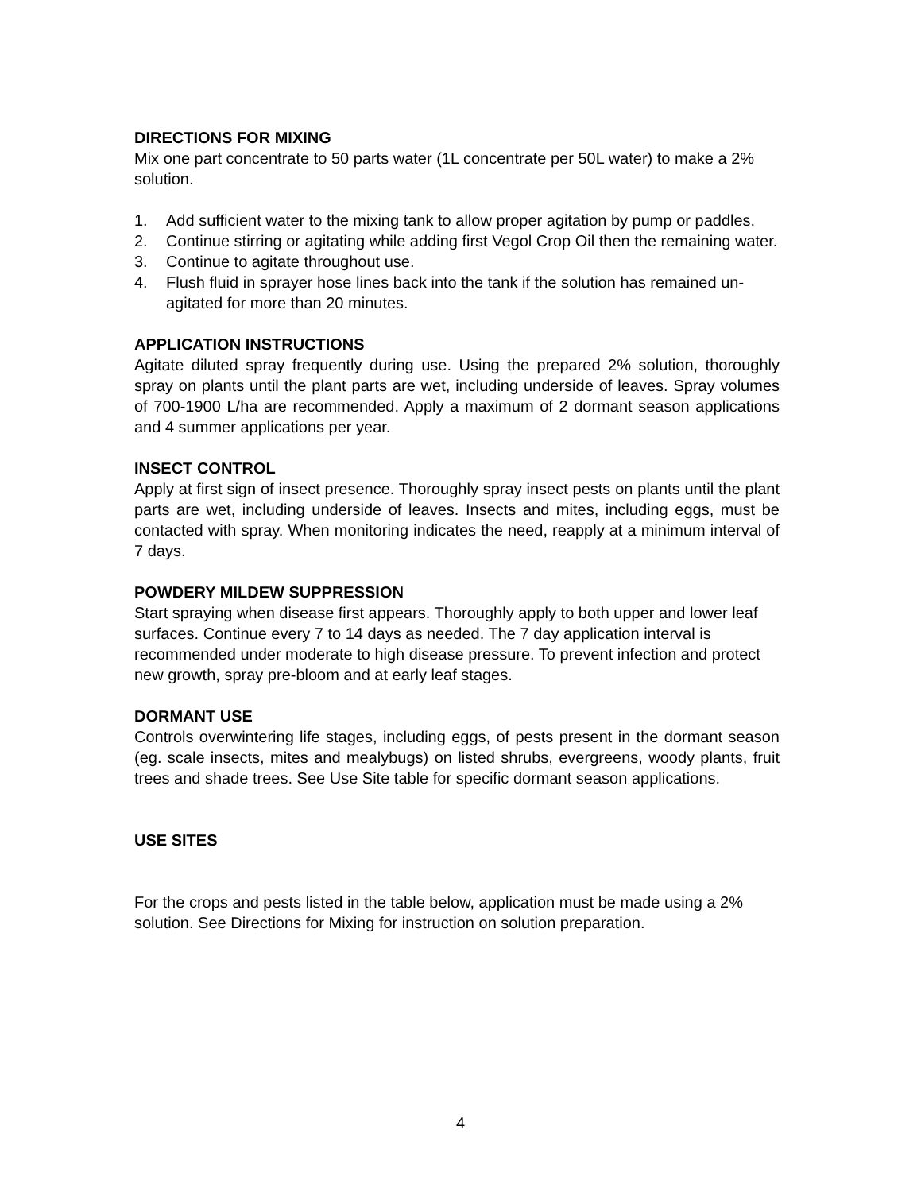DIRECTIONS FOR MIXING
Mix one part concentrate to 50 parts water (1L concentrate per 50L water) to make a 2% solution.
1. Add sufficient water to the mixing tank to allow proper agitation by pump or paddles.
2. Continue stirring or agitating while adding first Vegol Crop Oil then the remaining water.
3. Continue to agitate throughout use.
4. Flush fluid in sprayer hose lines back into the tank if the solution has remained un-agitated for more than 20 minutes.
APPLICATION INSTRUCTIONS
Agitate diluted spray frequently during use. Using the prepared 2% solution, thoroughly spray on plants until the plant parts are wet, including underside of leaves. Spray volumes of 700-1900 L/ha are recommended. Apply a maximum of 2 dormant season applications and 4 summer applications per year.
INSECT CONTROL
Apply at first sign of insect presence. Thoroughly spray insect pests on plants until the plant parts are wet, including underside of leaves. Insects and mites, including eggs, must be contacted with spray. When monitoring indicates the need, reapply at a minimum interval of 7 days.
POWDERY MILDEW SUPPRESSION
Start spraying when disease first appears. Thoroughly apply to both upper and lower leaf surfaces. Continue every 7 to 14 days as needed. The 7 day application interval is recommended under moderate to high disease pressure. To prevent infection and protect new growth, spray pre-bloom and at early leaf stages.
DORMANT USE
Controls overwintering life stages, including eggs, of pests present in the dormant season (eg. scale insects, mites and mealybugs) on listed shrubs, evergreens, woody plants, fruit trees and shade trees. See Use Site table for specific dormant season applications.
USE SITES
For the crops and pests listed in the table below, application must be made using a 2% solution. See Directions for Mixing for instruction on solution preparation.
4